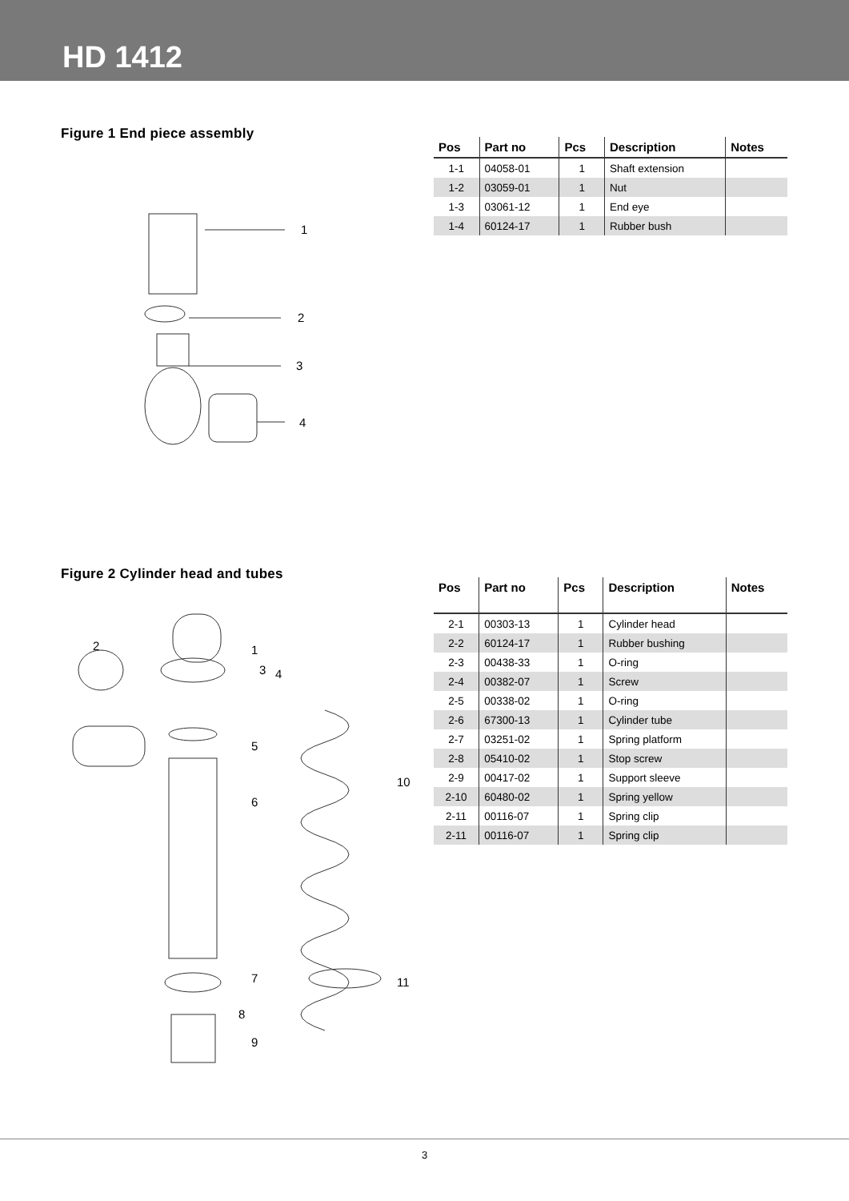HD 1412
Figure 1 End piece assembly
1
2
3
4
| Pos | Part no | Pcs | Description | Notes |
| --- | --- | --- | --- | --- |
| 1-1 | 04058-01 | 1 | Shaft extension | |
| 1-2 | 03059-01 | 1 | Nut | |
| 1-3 | 03061-12 | 1 | End eye | |
| 1-4 | 60124-17 | 1 | Rubber bush | |
Figure 2 Cylinder head and tubes
2
1
3
4
5
6
10
7
8
9
11
| Pos | Part no | Pcs | Description | Notes |
| --- | --- | --- | --- | --- |
| 2-1 | 00303-13 | 1 | Cylinder head | |
| 2-2 | 60124-17 | 1 | Rubber bushing | |
| 2-3 | 00438-33 | 1 | O-ring | |
| 2-4 | 00382-07 | 1 | Screw | |
| 2-5 | 00338-02 | 1 | O-ring | |
| 2-6 | 67300-13 | 1 | Cylinder tube | |
| 2-7 | 03251-02 | 1 | Spring platform | |
| 2-8 | 05410-02 | 1 | Stop screw | |
| 2-9 | 00417-02 | 1 | Support sleeve | |
| 2-10 | 60480-02 | 1 | Spring yellow | |
| 2-11 | 00116-07 | 1 | Spring clip | |
| 2-11 | 00116-07 | 1 | Spring clip | |
3